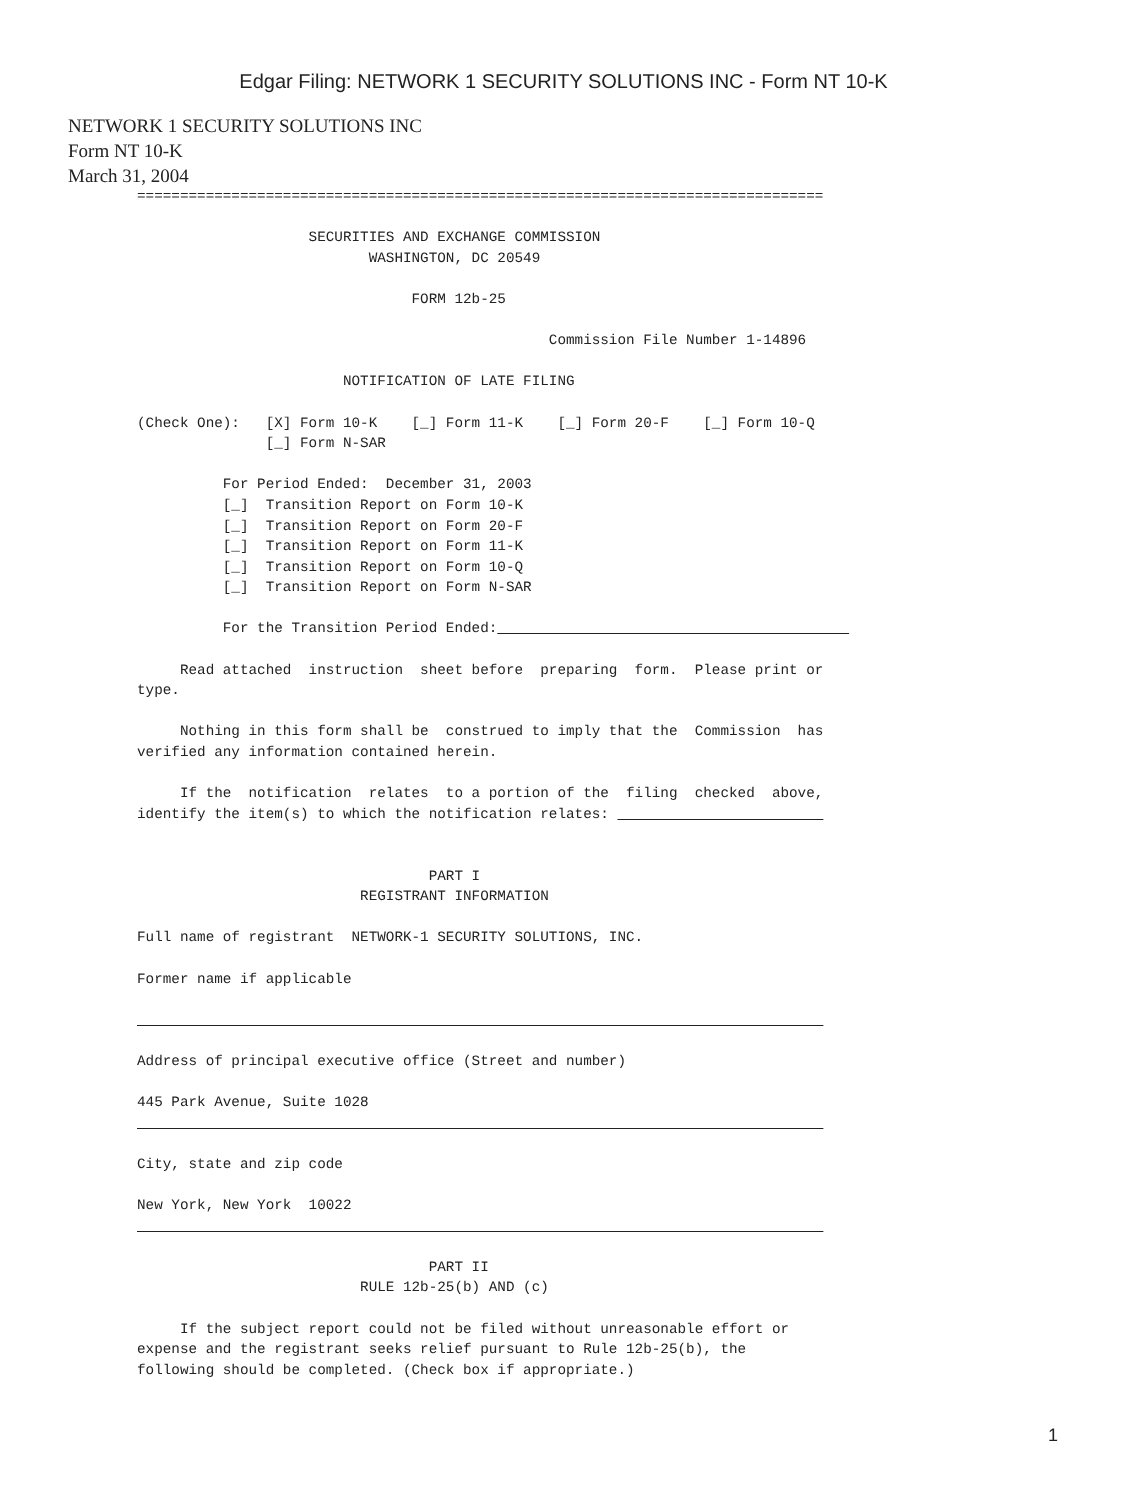Edgar Filing: NETWORK 1 SECURITY SOLUTIONS INC - Form NT 10-K
NETWORK 1 SECURITY SOLUTIONS INC
Form NT 10-K
March 31, 2004
================================================================================

                    SECURITIES AND EXCHANGE COMMISSION
                           WASHINGTON, DC 20549

                                FORM 12b-25

                                                Commission File Number 1-14896

                        NOTIFICATION OF LATE FILING

(Check One):   [X] Form 10-K    [_] Form 11-K    [_] Form 20-F    [_] Form 10-Q
               [_] Form N-SAR

          For Period Ended:  December 31, 2003
          [_]  Transition Report on Form 10-K
          [_]  Transition Report on Form 20-F
          [_]  Transition Report on Form 11-K
          [_]  Transition Report on Form 10-Q
          [_]  Transition Report on Form N-SAR

          For the Transition Period Ended:                                         

     Read attached  instruction  sheet before  preparing  form.  Please print or
type.

     Nothing in this form shall be  construed to imply that the  Commission  has
verified any information contained herein.

     If the  notification  relates  to a portion of the  filing  checked  above,
identify the item(s) to which the notification relates:                         


                                  PART I
                          REGISTRANT INFORMATION

Full name of registrant  NETWORK-1 SECURITY SOLUTIONS, INC.

Former name if applicable

                                                                                

Address of principal executive office (Street and number)

445 Park Avenue, Suite 1028
                                                                                

City, state and zip code

New York, New York  10022
                                                                                

                                  PART II
                          RULE 12b-25(b) AND (c)

     If the subject report could not be filed without unreasonable effort or
expense and the registrant seeks relief pursuant to Rule 12b-25(b), the
following should be completed. (Check box if appropriate.)
1